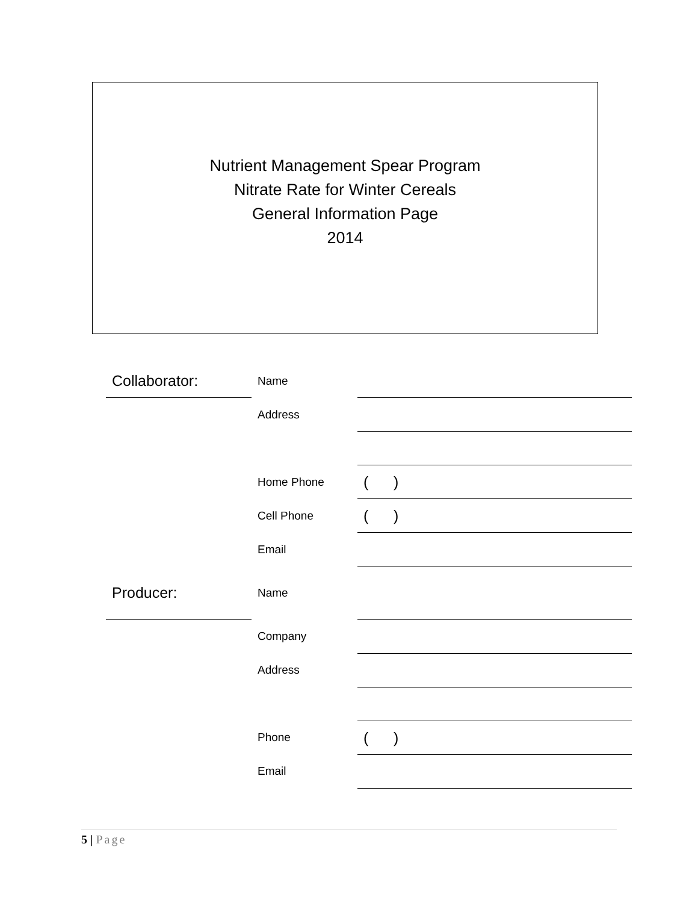Nutrient Management Spear Program
Nitrate Rate for Winter Cereals
General Information Page
2014
| Collaborator: | Name | |
| | Address | |
| | Home Phone | ( ) |
| | Cell Phone | ( ) |
| | Email | |
| Producer: | Name | |
| | Company | |
| | Address | |
| | Phone | ( ) |
| | Email | |
5 | Page